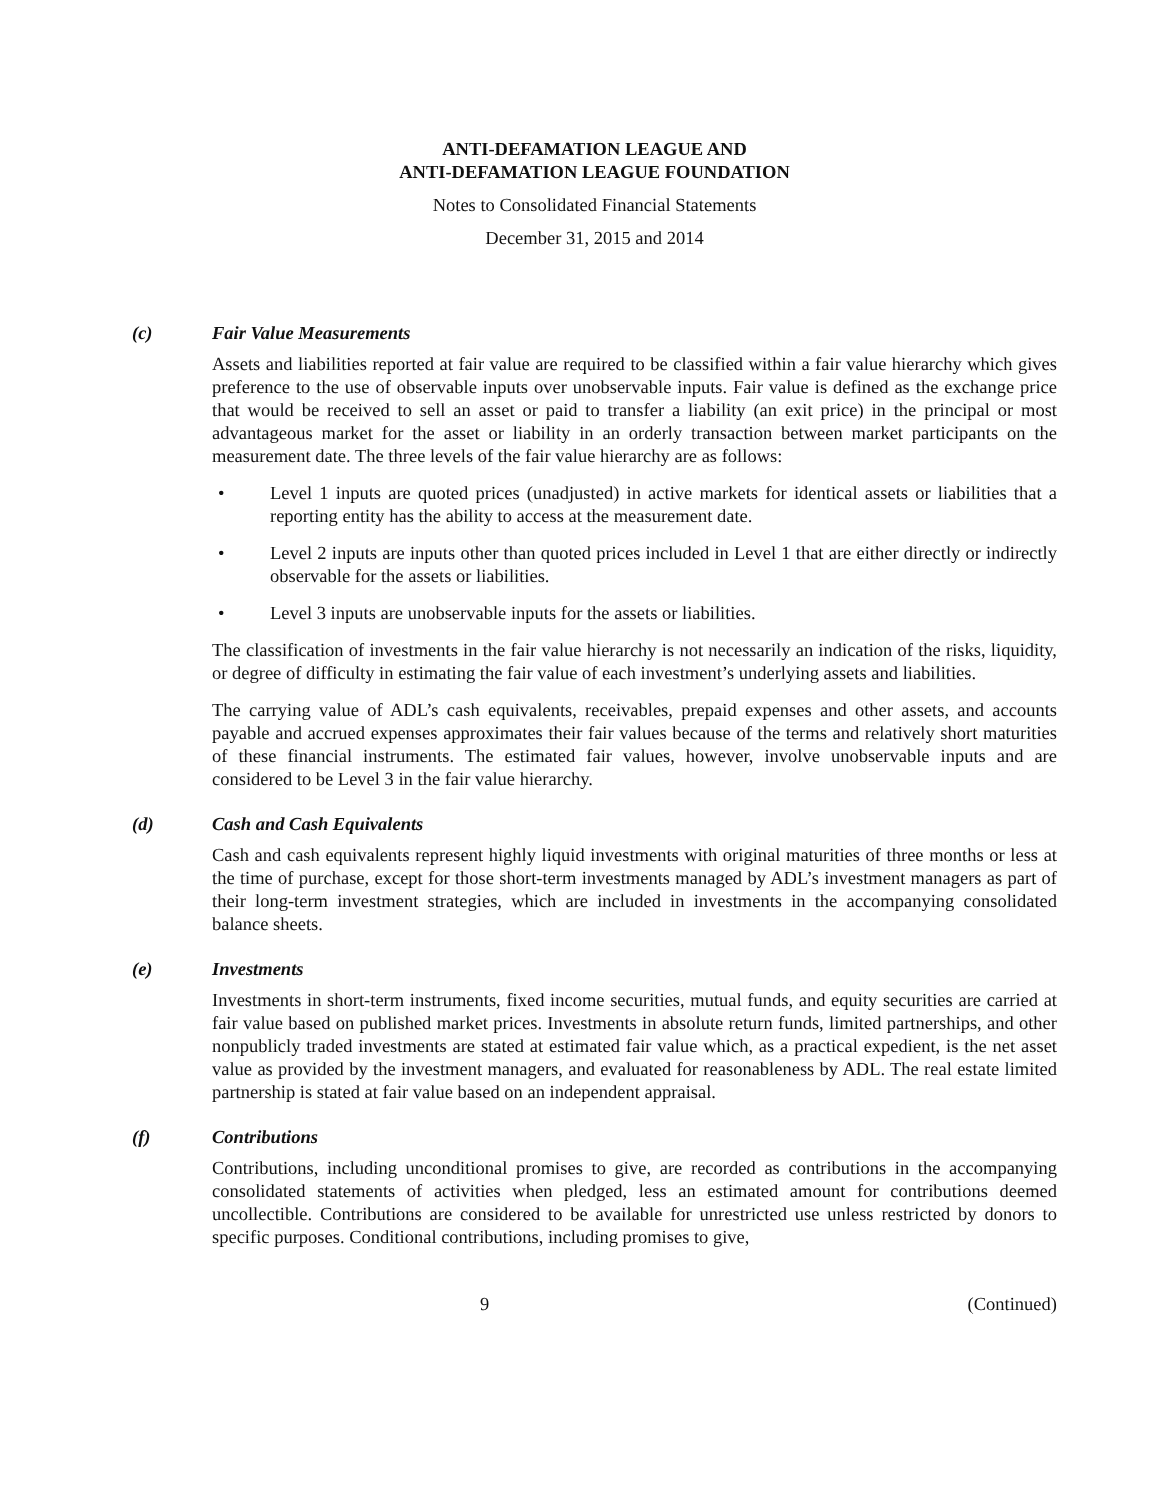ANTI-DEFAMATION LEAGUE AND
ANTI-DEFAMATION LEAGUE FOUNDATION
Notes to Consolidated Financial Statements
December 31, 2015 and 2014
(c) Fair Value Measurements
Assets and liabilities reported at fair value are required to be classified within a fair value hierarchy which gives preference to the use of observable inputs over unobservable inputs. Fair value is defined as the exchange price that would be received to sell an asset or paid to transfer a liability (an exit price) in the principal or most advantageous market for the asset or liability in an orderly transaction between market participants on the measurement date. The three levels of the fair value hierarchy are as follows:
• Level 1 inputs are quoted prices (unadjusted) in active markets for identical assets or liabilities that a reporting entity has the ability to access at the measurement date.
• Level 2 inputs are inputs other than quoted prices included in Level 1 that are either directly or indirectly observable for the assets or liabilities.
• Level 3 inputs are unobservable inputs for the assets or liabilities.
The classification of investments in the fair value hierarchy is not necessarily an indication of the risks, liquidity, or degree of difficulty in estimating the fair value of each investment’s underlying assets and liabilities.
The carrying value of ADL’s cash equivalents, receivables, prepaid expenses and other assets, and accounts payable and accrued expenses approximates their fair values because of the terms and relatively short maturities of these financial instruments. The estimated fair values, however, involve unobservable inputs and are considered to be Level 3 in the fair value hierarchy.
(d) Cash and Cash Equivalents
Cash and cash equivalents represent highly liquid investments with original maturities of three months or less at the time of purchase, except for those short-term investments managed by ADL’s investment managers as part of their long-term investment strategies, which are included in investments in the accompanying consolidated balance sheets.
(e) Investments
Investments in short-term instruments, fixed income securities, mutual funds, and equity securities are carried at fair value based on published market prices. Investments in absolute return funds, limited partnerships, and other nonpublicly traded investments are stated at estimated fair value which, as a practical expedient, is the net asset value as provided by the investment managers, and evaluated for reasonableness by ADL. The real estate limited partnership is stated at fair value based on an independent appraisal.
(f) Contributions
Contributions, including unconditional promises to give, are recorded as contributions in the accompanying consolidated statements of activities when pledged, less an estimated amount for contributions deemed uncollectible. Contributions are considered to be available for unrestricted use unless restricted by donors to specific purposes. Conditional contributions, including promises to give,
9 (Continued)